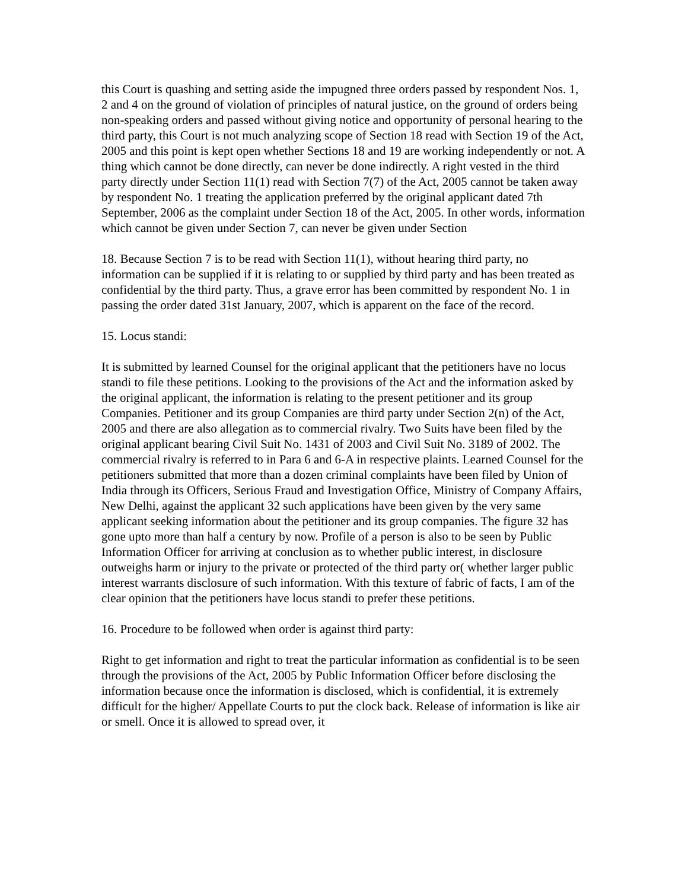this Court is quashing and setting aside the impugned three orders passed by respondent Nos. 1, 2 and 4 on the ground of violation of principles of natural justice, on the ground of orders being non-speaking orders and passed without giving notice and opportunity of personal hearing to the third party, this Court is not much analyzing scope of Section 18 read with Section 19 of the Act, 2005 and this point is kept open whether Sections 18 and 19 are working independently or not. A thing which cannot be done directly, can never be done indirectly. A right vested in the third party directly under Section 11(1) read with Section 7(7) of the Act, 2005 cannot be taken away by respondent No. 1 treating the application preferred by the original applicant dated 7th September, 2006 as the complaint under Section 18 of the Act, 2005. In other words, information which cannot be given under Section 7, can never be given under Section
18. Because Section 7 is to be read with Section 11(1), without hearing third party, no information can be supplied if it is relating to or supplied by third party and has been treated as confidential by the third party. Thus, a grave error has been committed by respondent No. 1 in passing the order dated 31st January, 2007, which is apparent on the face of the record.
15. Locus standi:
It is submitted by learned Counsel for the original applicant that the petitioners have no locus standi to file these petitions. Looking to the provisions of the Act and the information asked by the original applicant, the information is relating to the present petitioner and its group Companies. Petitioner and its group Companies are third party under Section 2(n) of the Act, 2005 and there are also allegation as to commercial rivalry. Two Suits have been filed by the original applicant bearing Civil Suit No. 1431 of 2003 and Civil Suit No. 3189 of 2002. The commercial rivalry is referred to in Para 6 and 6-A in respective plaints. Learned Counsel for the petitioners submitted that more than a dozen criminal complaints have been filed by Union of India through its Officers, Serious Fraud and Investigation Office, Ministry of Company Affairs, New Delhi, against the applicant 32 such applications have been given by the very same applicant seeking information about the petitioner and its group companies. The figure 32 has gone upto more than half a century by now. Profile of a person is also to be seen by Public Information Officer for arriving at conclusion as to whether public interest, in disclosure outweighs harm or injury to the private or protected of the third party or( whether larger public interest warrants disclosure of such information. With this texture of fabric of facts, I am of the clear opinion that the petitioners have locus standi to prefer these petitions.
16. Procedure to be followed when order is against third party:
Right to get information and right to treat the particular information as confidential is to be seen through the provisions of the Act, 2005 by Public Information Officer before disclosing the information because once the information is disclosed, which is confidential, it is extremely difficult for the higher/ Appellate Courts to put the clock back. Release of information is like air or smell. Once it is allowed to spread over, it